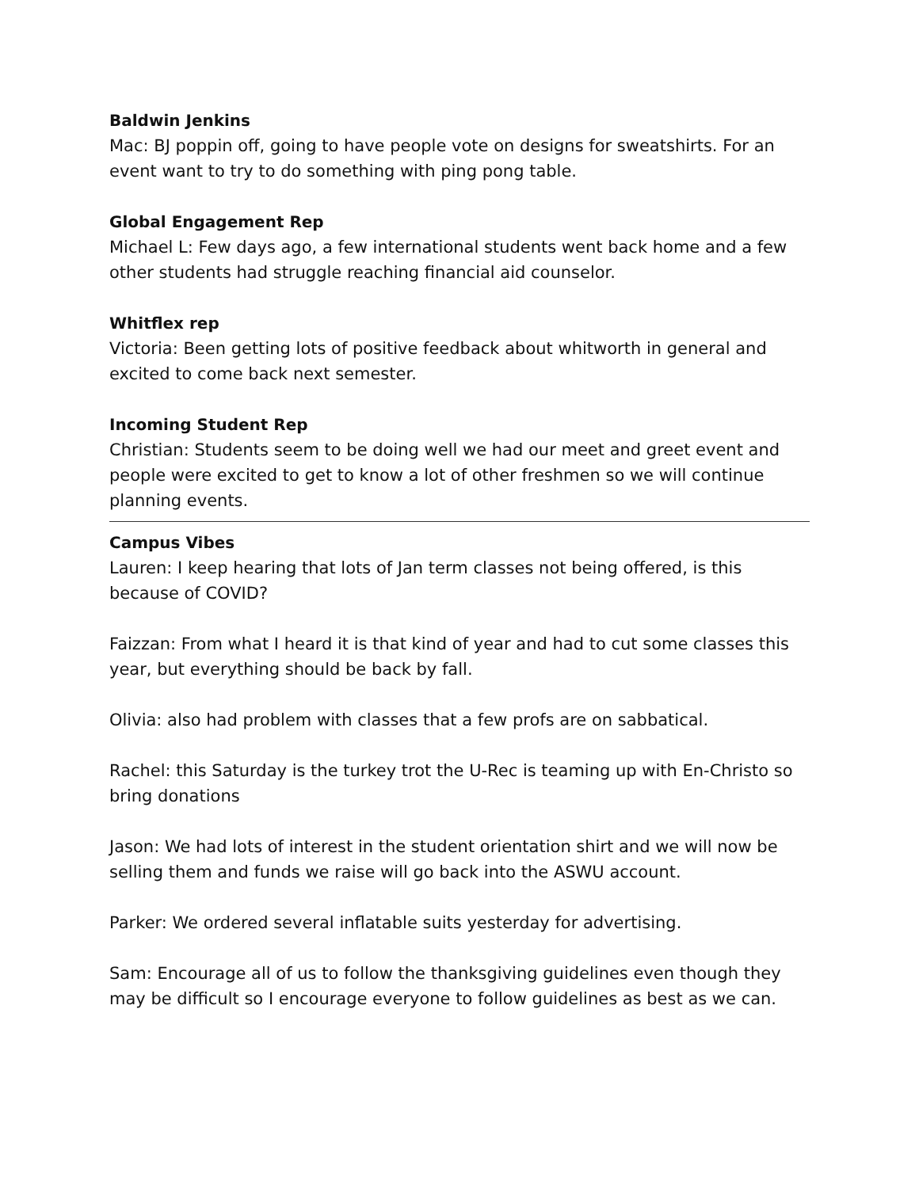Baldwin Jenkins
Mac: BJ poppin off, going to have people vote on designs for sweatshirts. For an event want to try to do something with ping pong table.
Global Engagement Rep
Michael L: Few days ago, a few international students went back home and a few other students had struggle reaching financial aid counselor.
Whitflex rep
Victoria: Been getting lots of positive feedback about whitworth in general and excited to come back next semester.
Incoming Student Rep
Christian: Students seem to be doing well we had our meet and greet event and people were excited to get to know a lot of other freshmen so we will continue planning events.
Campus Vibes
Lauren: I keep hearing that lots of Jan term classes not being offered, is this because of COVID?
Faizzan: From what I heard it is that kind of year and had to cut some classes this year, but everything should be back by fall.
Olivia: also had problem with classes that a few profs are on sabbatical.
Rachel: this Saturday is the turkey trot the U-Rec is teaming up with En-Christo so bring donations
Jason: We had lots of interest in the student orientation shirt and we will now be selling them and funds we raise will go back into the ASWU account.
Parker: We ordered several inflatable suits yesterday for advertising.
Sam: Encourage all of us to follow the thanksgiving guidelines even though they may be difficult so I encourage everyone to follow guidelines as best as we can.